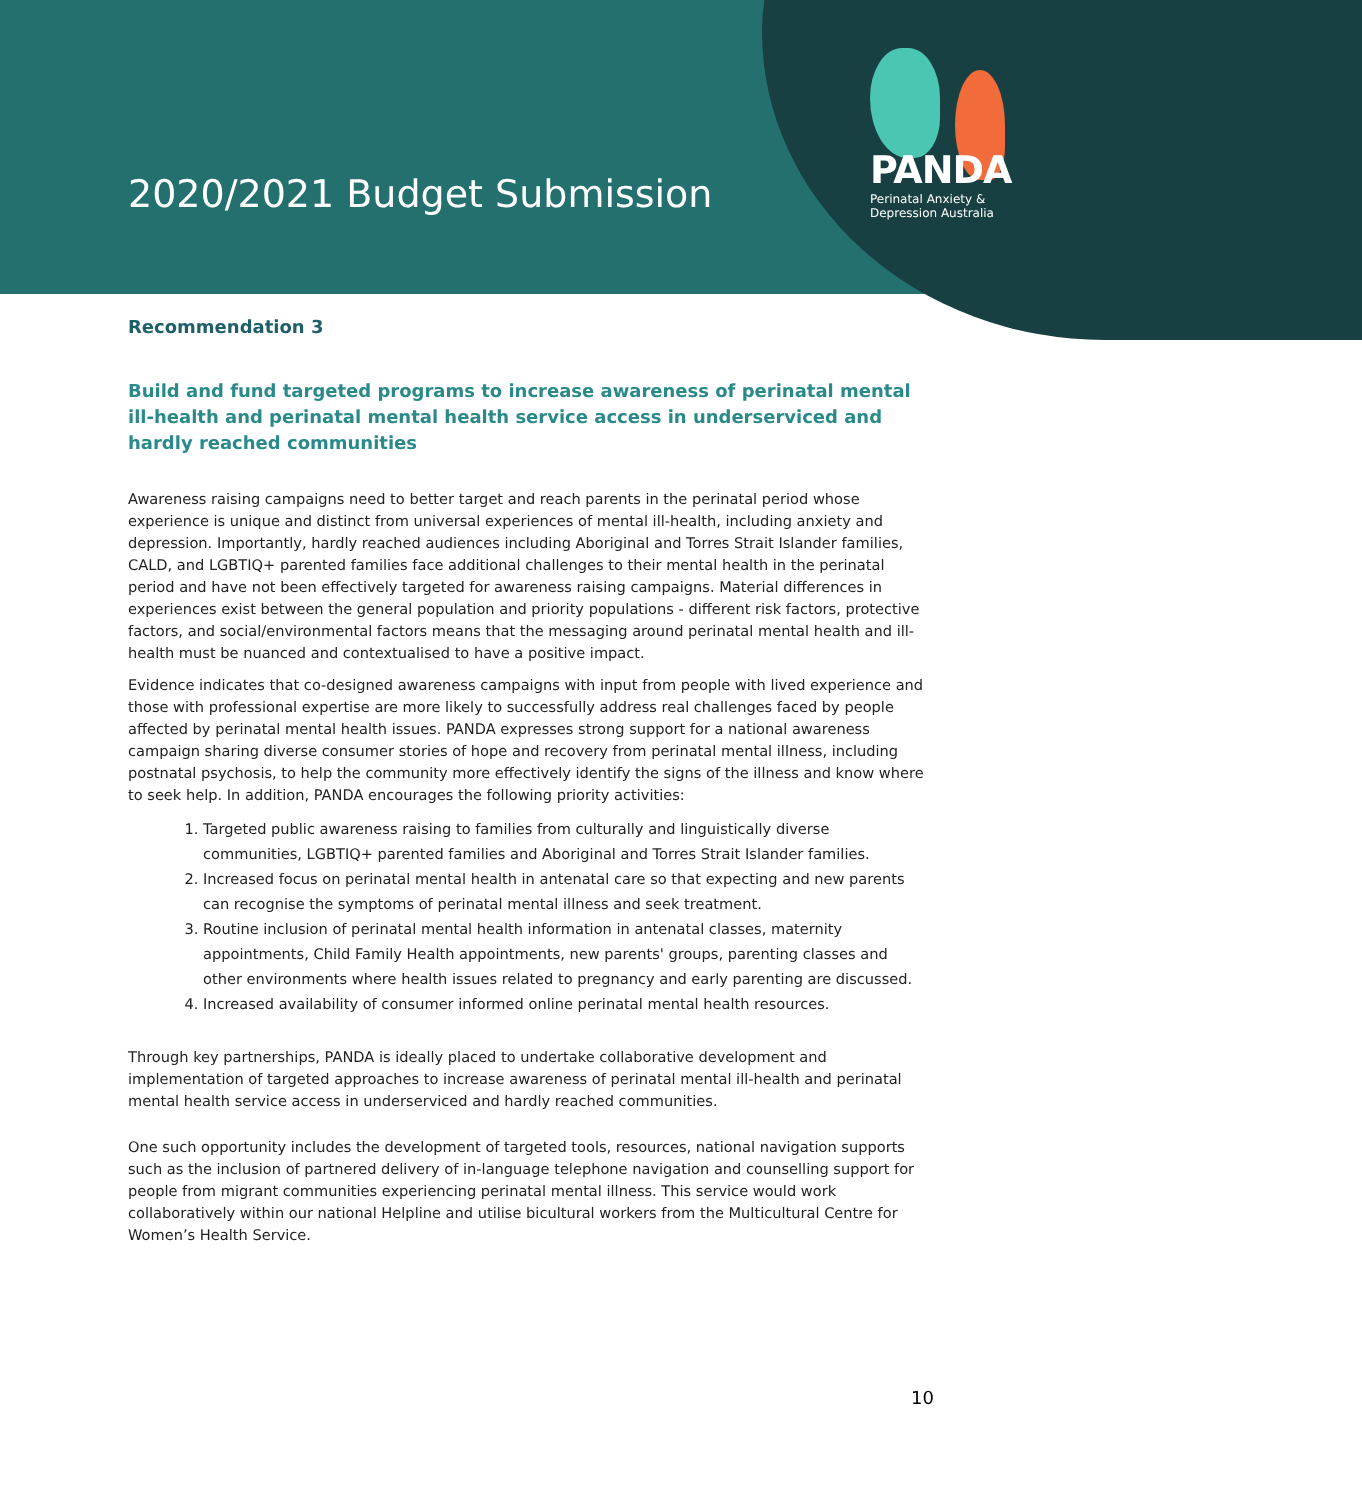2020/2021 Budget Submission
PANDA
Perinatal Anxiety &
Depression Australia
Recommendation 3
Build and fund targeted programs to increase awareness of perinatal mental ill-health and perinatal mental health service access in underserviced and hardly reached communities
Awareness raising campaigns need to better target and reach parents in the perinatal period whose experience is unique and distinct from universal experiences of mental ill-health, including anxiety and depression. Importantly, hardly reached audiences including Aboriginal and Torres Strait Islander families, CALD, and LGBTIQ+ parented families face additional challenges to their mental health in the perinatal period and have not been effectively targeted for awareness raising campaigns. Material differences in experiences exist between the general population and priority populations - different risk factors, protective factors, and social/environmental factors means that the messaging around perinatal mental health and ill-health must be nuanced and contextualised to have a positive impact.
Evidence indicates that co-designed awareness campaigns with input from people with lived experience and those with professional expertise are more likely to successfully address real challenges faced by people affected by perinatal mental health issues. PANDA expresses strong support for a national awareness campaign sharing diverse consumer stories of hope and recovery from perinatal mental illness, including postnatal psychosis, to help the community more effectively identify the signs of the illness and know where to seek help. In addition, PANDA encourages the following priority activities:
1. Targeted public awareness raising to families from culturally and linguistically diverse communities, LGBTIQ+ parented families and Aboriginal and Torres Strait Islander families.
2. Increased focus on perinatal mental health in antenatal care so that expecting and new parents can recognise the symptoms of perinatal mental illness and seek treatment.
3. Routine inclusion of perinatal mental health information in antenatal classes, maternity appointments, Child Family Health appointments, new parents' groups, parenting classes and other environments where health issues related to pregnancy and early parenting are discussed.
4. Increased availability of consumer informed online perinatal mental health resources.
Through key partnerships, PANDA is ideally placed to undertake collaborative development and implementation of targeted approaches to increase awareness of perinatal mental ill-health and perinatal mental health service access in underserviced and hardly reached communities.
One such opportunity includes the development of targeted tools, resources, national navigation supports such as the inclusion of partnered delivery of in-language telephone navigation and counselling support for people from migrant communities experiencing perinatal mental illness. This service would work collaboratively within our national Helpline and utilise bicultural workers from the Multicultural Centre for Women’s Health Service.
10